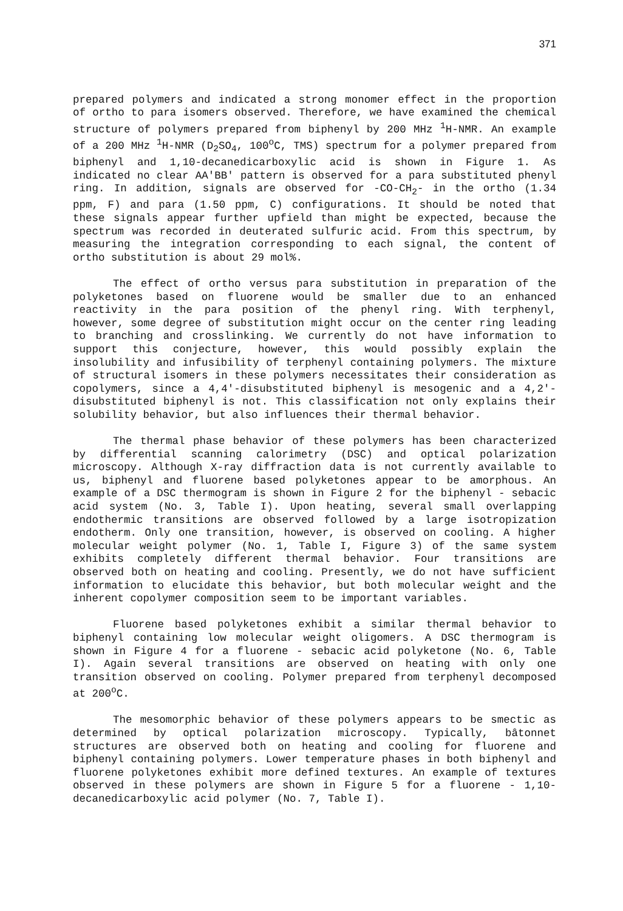371
prepared polymers and indicated a strong monomer effect in the proportion of ortho to para isomers observed. Therefore, we have examined the chemical structure of polymers prepared from biphenyl by 200 MHz <sup>1</sup>H-NMR. An example of a 200 MHz <sup>1</sup>H-NMR (D<sub>2</sub>SO<sub>4</sub>, 100<sup>o</sup>C, TMS) spectrum for a polymer prepared from biphenyl and 1,10-decanedicarboxylic acid is shown in Figure 1. As indicated no clear AA'BB' pattern is observed for a para substituted phenyl ring. In addition, signals are observed for -CO-CH<sub>2</sub>- in the ortho (1.34 ppm, F) and para (1.50 ppm, C) configurations. It should be noted that these signals appear further upfield than might be expected, because the spectrum was recorded in deuterated sulfuric acid. From this spectrum, by measuring the integration corresponding to each signal, the content of ortho substitution is about 29 mol%.
The effect of ortho versus para substitution in preparation of the polyketones based on fluorene would be smaller due to an enhanced reactivity in the para position of the phenyl ring. With terphenyl, however, some degree of substitution might occur on the center ring leading to branching and crosslinking. We currently do not have information to support this conjecture, however, this would possibly explain the insolubility and infusibility of terphenyl containing polymers. The mixture of structural isomers in these polymers necessitates their consideration as copolymers, since a 4,4'-disubstituted biphenyl is mesogenic and a 4,2'-disubstituted biphenyl is not. This classification not only explains their solubility behavior, but also influences their thermal behavior.
The thermal phase behavior of these polymers has been characterized by differential scanning calorimetry (DSC) and optical polarization microscopy. Although X-ray diffraction data is not currently available to us, biphenyl and fluorene based polyketones appear to be amorphous. An example of a DSC thermogram is shown in Figure 2 for the biphenyl - sebacic acid system (No. 3, Table I). Upon heating, several small overlapping endothermic transitions are observed followed by a large isotropization endotherm. Only one transition, however, is observed on cooling. A higher molecular weight polymer (No. 1, Table I, Figure 3) of the same system exhibits completely different thermal behavior. Four transitions are observed both on heating and cooling. Presently, we do not have sufficient information to elucidate this behavior, but both molecular weight and the inherent copolymer composition seem to be important variables.
Fluorene based polyketones exhibit a similar thermal behavior to biphenyl containing low molecular weight oligomers. A DSC thermogram is shown in Figure 4 for a fluorene - sebacic acid polyketone (No. 6, Table I). Again several transitions are observed on heating with only one transition observed on cooling. Polymer prepared from terphenyl decomposed at 200<sup>o</sup>C.
The mesomorphic behavior of these polymers appears to be smectic as determined by optical polarization microscopy. Typically, bâtonnet structures are observed both on heating and cooling for fluorene and biphenyl containing polymers. Lower temperature phases in both biphenyl and fluorene polyketones exhibit more defined textures. An example of textures observed in these polymers are shown in Figure 5 for a fluorene - 1,10-decanedicarboxylic acid polymer (No. 7, Table I).